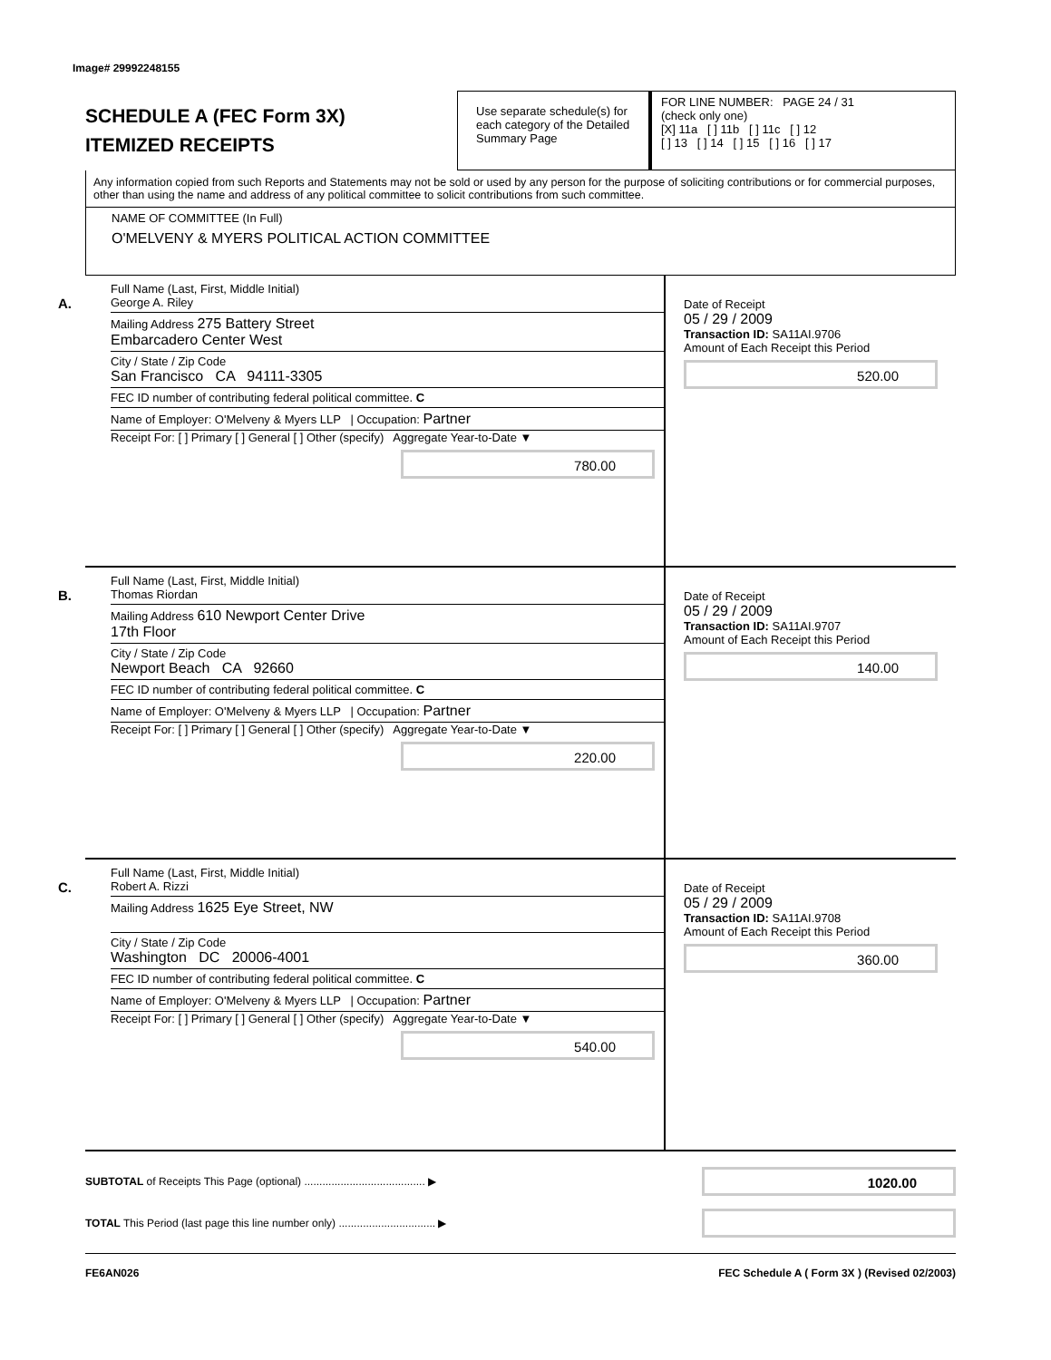Image# 29992248155
SCHEDULE A (FEC Form 3X)
ITEMIZED RECEIPTS
Use separate schedule(s) for each category of the Detailed Summary Page
FOR LINE NUMBER: PAGE 24 / 31
(check only one)
[X] 11a [ ] 11b [ ] 11c [ ] 12
[ ] 13 [ ] 14 [ ] 15 [ ] 16 [ ] 17
Any information copied from such Reports and Statements may not be sold or used by any person for the purpose of soliciting contributions or for commercial purposes, other than using the name and address of any political committee to solicit contributions from such committee.
NAME OF COMMITTEE (In Full)
O'MELVENY & MYERS POLITICAL ACTION COMMITTEE
A.
Full Name (Last, First, Middle Initial)
George A. Riley
Mailing Address 275 Battery Street
Embarcadero Center West
City / State / Zip Code
San Francisco CA 94111-3305
FEC ID number of contributing federal political committee. C
Name of Employer: O'Melveny & Myers LLP | Occupation: Partner
Receipt For: [ ] Primary [ ] General [ ] Other (specify) Aggregate Year-to-Date ▼
780.00
Date of Receipt
05 / 29 / 2009
Transaction ID: SA11AI.9706
Amount of Each Receipt this Period
520.00
B.
Full Name (Last, First, Middle Initial)
Thomas Riordan
Mailing Address 610 Newport Center Drive
17th Floor
City / State / Zip Code
Newport Beach CA 92660
FEC ID number of contributing federal political committee. C
Name of Employer: O'Melveny & Myers LLP | Occupation: Partner
Receipt For: [ ] Primary [ ] General [ ] Other (specify) Aggregate Year-to-Date ▼
220.00
Date of Receipt
05 / 29 / 2009
Transaction ID: SA11AI.9707
Amount of Each Receipt this Period
140.00
C.
Full Name (Last, First, Middle Initial)
Robert A. Rizzi
Mailing Address 1625 Eye Street, NW
City / State / Zip Code
Washington DC 20006-4001
FEC ID number of contributing federal political committee. C
Name of Employer: O'Melveny & Myers LLP | Occupation: Partner
Receipt For: [ ] Primary [ ] General [ ] Other (specify) Aggregate Year-to-Date ▼
540.00
Date of Receipt
05 / 29 / 2009
Transaction ID: SA11AI.9708
Amount of Each Receipt this Period
360.00
SUBTOTAL of Receipts This Page (optional) ........................................ ▶
1020.00
TOTAL This Period (last page this line number only) ................................ ▶
FE6AN026 FEC Schedule A ( Form 3X ) (Revised 02/2003)